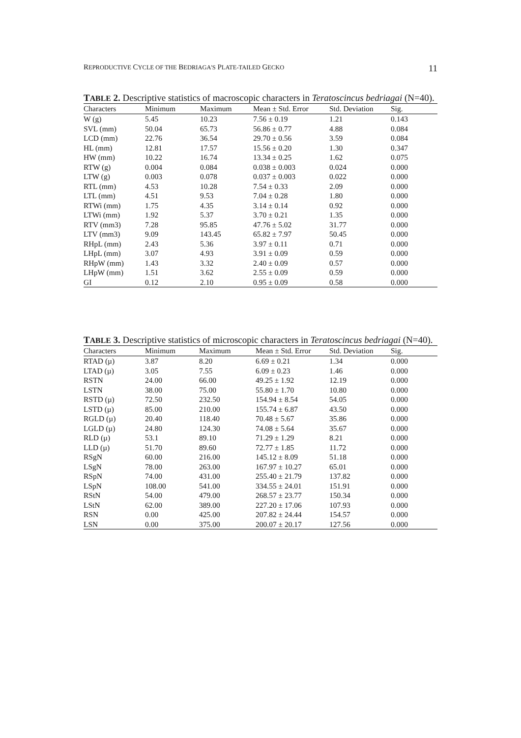REPRODUCTIVE CYCLE OF THE BEDRIAGA'S PLATE-TAILED GECKO 11
TABLE 2. Descriptive statistics of macroscopic characters in Teratoscincus bedriagai (N=40).
| Characters | Minimum | Maximum | Mean ± Std. Error | Std. Deviation | Sig. |
| --- | --- | --- | --- | --- | --- |
| W (g) | 5.45 | 10.23 | 7.56 ± 0.19 | 1.21 | 0.143 |
| SVL (mm) | 50.04 | 65.73 | 56.86 ± 0.77 | 4.88 | 0.084 |
| LCD (mm) | 22.76 | 36.54 | 29.70 ± 0.56 | 3.59 | 0.084 |
| HL (mm) | 12.81 | 17.57 | 15.56 ± 0.20 | 1.30 | 0.347 |
| HW (mm) | 10.22 | 16.74 | 13.34 ± 0.25 | 1.62 | 0.075 |
| RTW (g) | 0.004 | 0.084 | 0.038 ± 0.003 | 0.024 | 0.000 |
| LTW (g) | 0.003 | 0.078 | 0.037 ± 0.003 | 0.022 | 0.000 |
| RTL (mm) | 4.53 | 10.28 | 7.54 ± 0.33 | 2.09 | 0.000 |
| LTL (mm) | 4.51 | 9.53 | 7.04 ± 0.28 | 1.80 | 0.000 |
| RTWi (mm) | 1.75 | 4.35 | 3.14 ± 0.14 | 0.92 | 0.000 |
| LTWi (mm) | 1.92 | 5.37 | 3.70 ± 0.21 | 1.35 | 0.000 |
| RTV (mm3) | 7.28 | 95.85 | 47.76 ± 5.02 | 31.77 | 0.000 |
| LTV (mm3) | 9.09 | 143.45 | 65.82 ± 7.97 | 50.45 | 0.000 |
| RHpL (mm) | 2.43 | 5.36 | 3.97 ± 0.11 | 0.71 | 0.000 |
| LHpL (mm) | 3.07 | 4.93 | 3.91 ± 0.09 | 0.59 | 0.000 |
| RHpW (mm) | 1.43 | 3.32 | 2.40 ± 0.09 | 0.57 | 0.000 |
| LHpW (mm) | 1.51 | 3.62 | 2.55 ± 0.09 | 0.59 | 0.000 |
| GI | 0.12 | 2.10 | 0.95 ± 0.09 | 0.58 | 0.000 |
TABLE 3. Descriptive statistics of microscopic characters in Teratoscincus bedriagai (N=40).
| Characters | Minimum | Maximum | Mean ± Std. Error | Std. Deviation | Sig. |
| --- | --- | --- | --- | --- | --- |
| RTAD (µ) | 3.87 | 8.20 | 6.69 ± 0.21 | 1.34 | 0.000 |
| LTAD (µ) | 3.05 | 7.55 | 6.09 ± 0.23 | 1.46 | 0.000 |
| RSTN | 24.00 | 66.00 | 49.25 ± 1.92 | 12.19 | 0.000 |
| LSTN | 38.00 | 75.00 | 55.80 ± 1.70 | 10.80 | 0.000 |
| RSTD (µ) | 72.50 | 232.50 | 154.94 ± 8.54 | 54.05 | 0.000 |
| LSTD (µ) | 85.00 | 210.00 | 155.74 ± 6.87 | 43.50 | 0.000 |
| RGLD (µ) | 20.40 | 118.40 | 70.48 ± 5.67 | 35.86 | 0.000 |
| LGLD (µ) | 24.80 | 124.30 | 74.08 ± 5.64 | 35.67 | 0.000 |
| RLD (µ) | 53.1 | 89.10 | 71.29 ± 1.29 | 8.21 | 0.000 |
| LLD (µ) | 51.70 | 89.60 | 72.77 ± 1.85 | 11.72 | 0.000 |
| RSgN | 60.00 | 216.00 | 145.12 ± 8.09 | 51.18 | 0.000 |
| LSgN | 78.00 | 263.00 | 167.97 ± 10.27 | 65.01 | 0.000 |
| RSpN | 74.00 | 431.00 | 255.40 ± 21.79 | 137.82 | 0.000 |
| LSpN | 108.00 | 541.00 | 334.55 ± 24.01 | 151.91 | 0.000 |
| RStN | 54.00 | 479.00 | 268.57 ± 23.77 | 150.34 | 0.000 |
| LStN | 62.00 | 389.00 | 227.20 ± 17.06 | 107.93 | 0.000 |
| RSN | 0.00 | 425.00 | 207.82 ± 24.44 | 154.57 | 0.000 |
| LSN | 0.00 | 375.00 | 200.07 ± 20.17 | 127.56 | 0.000 |